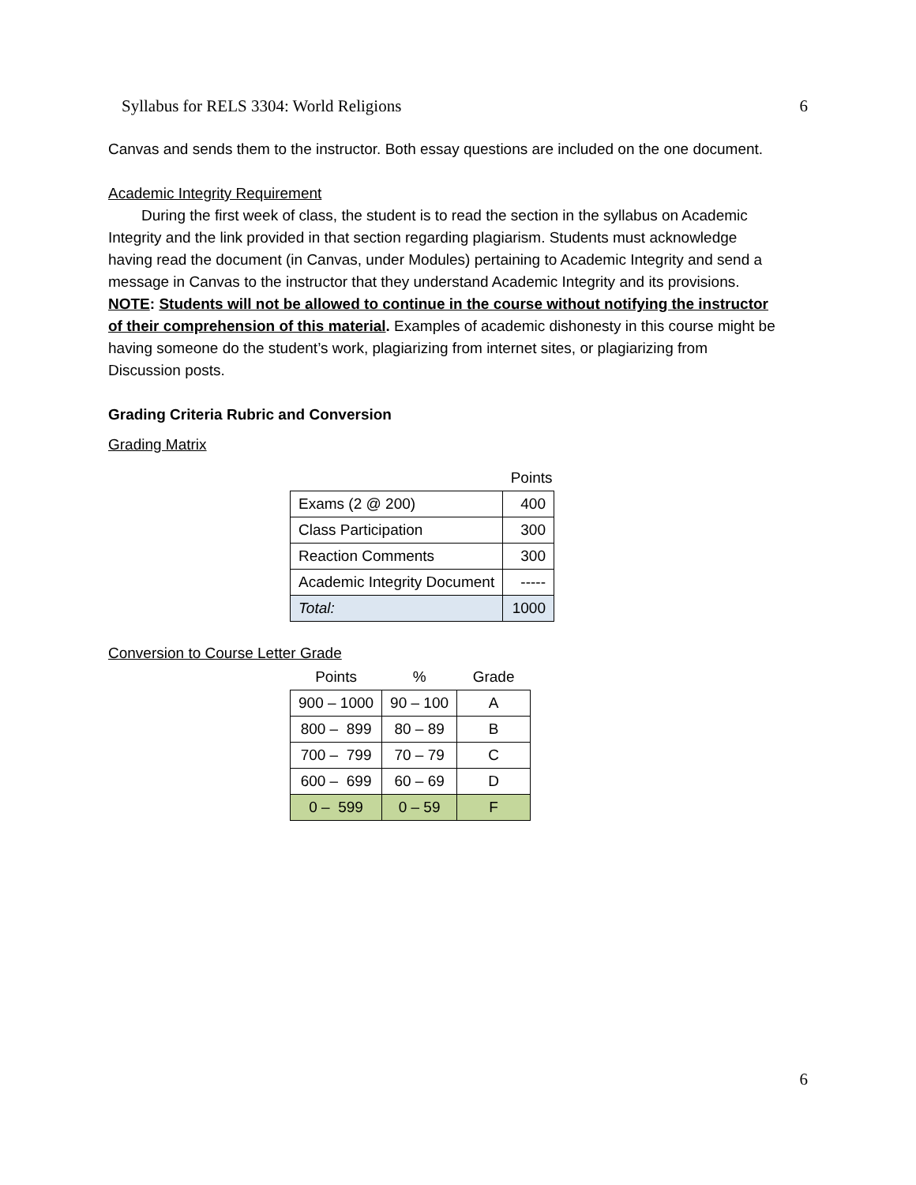Syllabus for RELS 3304: World Religions 6
Canvas and sends them to the instructor. Both essay questions are included on the one document.
Academic Integrity Requirement
During the first week of class, the student is to read the section in the syllabus on Academic Integrity and the link provided in that section regarding plagiarism. Students must acknowledge having read the document (in Canvas, under Modules) pertaining to Academic Integrity and send a message in Canvas to the instructor that they understand Academic Integrity and its provisions. NOTE: Students will not be allowed to continue in the course without notifying the instructor of their comprehension of this material. Examples of academic dishonesty in this course might be having someone do the student’s work, plagiarizing from internet sites, or plagiarizing from Discussion posts.
Grading Criteria Rubric and Conversion
Grading Matrix
| | Points |
| --- | --- |
| Exams (2 @ 200) | 400 |
| Class Participation | 300 |
| Reaction Comments | 300 |
| Academic Integrity Document | ----- |
| Total: | 1000 |
Conversion to Course Letter Grade
| Points | % | Grade |
| --- | --- | --- |
| 900 – 1000 | 90 – 100 | A |
| 800 – 899 | 80 – 89 | B |
| 700 – 799 | 70 – 79 | C |
| 600 – 699 | 60 – 69 | D |
| 0 – 599 | 0 – 59 | F |
6